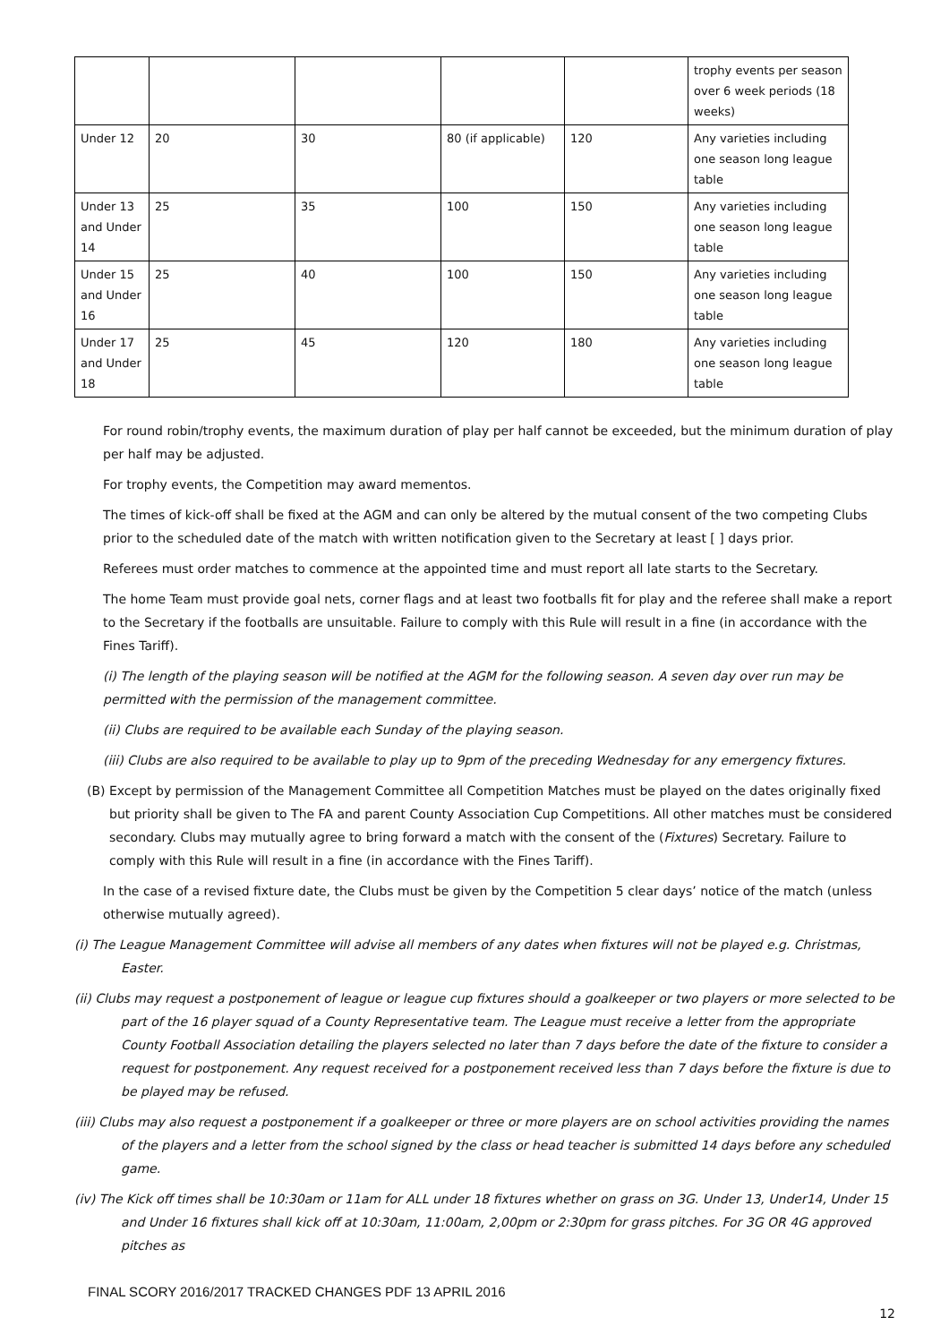| | | | | | trophy events per season over 6 week periods (18 weeks) |
| Under 12 | 20 | 30 | 80 (if applicable) | 120 | Any varieties including one season long league table |
| Under 13 and Under 14 | 25 | 35 | 100 | 150 | Any varieties including one season long league table |
| Under 15 and Under 16 | 25 | 40 | 100 | 150 | Any varieties including one season long league table |
| Under 17 and Under 18 | 25 | 45 | 120 | 180 | Any varieties including one season long league table |
For round robin/trophy events, the maximum duration of play per half cannot be exceeded, but the minimum duration of play per half may be adjusted.
For trophy events, the Competition may award mementos.
The times of kick-off shall be fixed at the AGM and can only be altered by the mutual consent of the two competing Clubs prior to the scheduled date of the match with written notification given to the Secretary at least [ ] days prior.
Referees must order matches to commence at the appointed time and must report all late starts to the Secretary.
The home Team must provide goal nets, corner flags and at least two footballs fit for play and the referee shall make a report to the Secretary if the footballs are unsuitable. Failure to comply with this Rule will result in a fine (in accordance with the Fines Tariff).
(i) The length of the playing season will be notified at the AGM for the following season. A seven day over run may be permitted with the permission of the management committee.
(ii) Clubs are required to be available each Sunday of the playing season.
(iii) Clubs are also required to be available to play up to 9pm of the preceding Wednesday for any emergency fixtures.
(B) Except by permission of the Management Committee all Competition Matches must be played on the dates originally fixed but priority shall be given to The FA and parent County Association Cup Competitions. All other matches must be considered secondary. Clubs may mutually agree to bring forward a match with the consent of the (Fixtures) Secretary. Failure to comply with this Rule will result in a fine (in accordance with the Fines Tariff).
In the case of a revised fixture date, the Clubs must be given by the Competition 5 clear days’ notice of the match (unless otherwise mutually agreed).
(i) The League Management Committee will advise all members of any dates when fixtures will not be played e.g. Christmas, Easter.
(ii) Clubs may request a postponement of league or league cup fixtures should a goalkeeper or two players or more selected to be part of the 16 player squad of a County Representative team. The League must receive a letter from the appropriate County Football Association detailing the players selected no later than 7 days before the date of the fixture to consider a request for postponement. Any request received for a postponement received less than 7 days before the fixture is due to be played may be refused.
(iii) Clubs may also request a postponement if a goalkeeper or three or more players are on school activities providing the names of the players and a letter from the school signed by the class or head teacher is submitted 14 days before any scheduled game.
(iv) The Kick off times shall be 10:30am or 11am for ALL under 18 fixtures whether on grass on 3G. Under 13, Under14, Under 15 and Under 16 fixtures shall kick off at 10:30am, 11:00am, 2,00pm or 2:30pm for grass pitches. For 3G OR 4G approved pitches as
FINAL SCORY 2016/2017 TRACKED CHANGES PDF 13 APRIL 2016
12